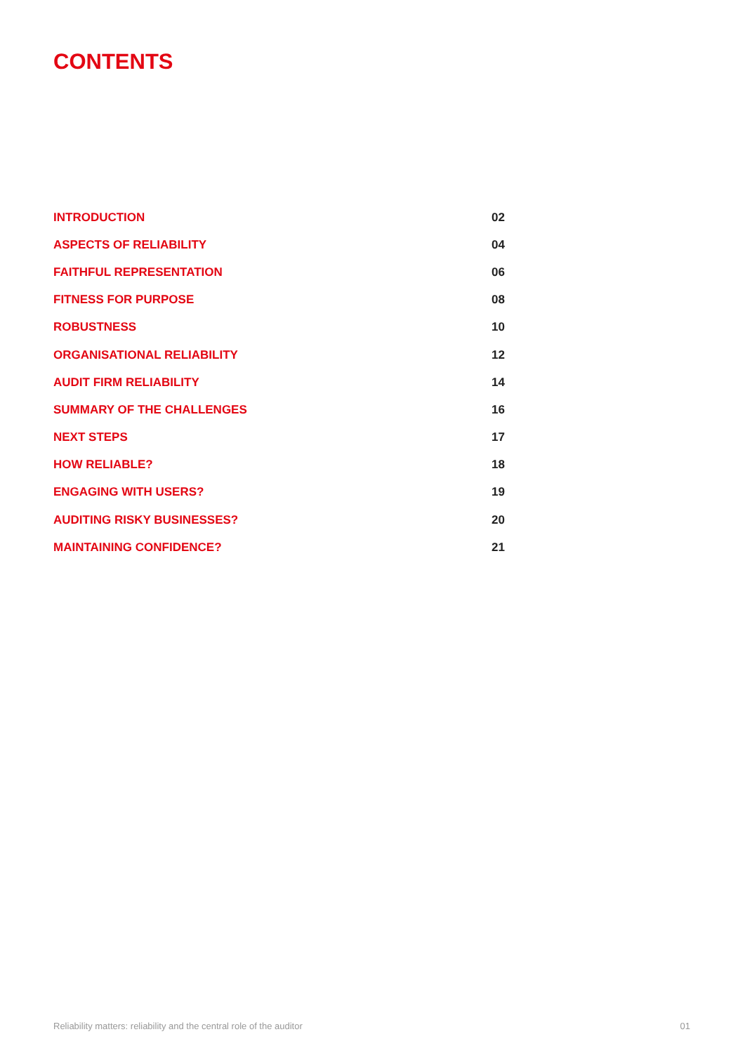CONTENTS
| INTRODUCTION | 02 |
| ASPECTS OF RELIABILITY | 04 |
| FAITHFUL REPRESENTATION | 06 |
| FITNESS FOR PURPOSE | 08 |
| ROBUSTNESS | 10 |
| ORGANISATIONAL RELIABILITY | 12 |
| AUDIT FIRM RELIABILITY | 14 |
| SUMMARY OF THE CHALLENGES | 16 |
| NEXT STEPS | 17 |
| HOW RELIABLE? | 18 |
| ENGAGING WITH USERS? | 19 |
| AUDITING RISKY BUSINESSES? | 20 |
| MAINTAINING CONFIDENCE? | 21 |
Reliability matters: reliability and the central role of the auditor 01